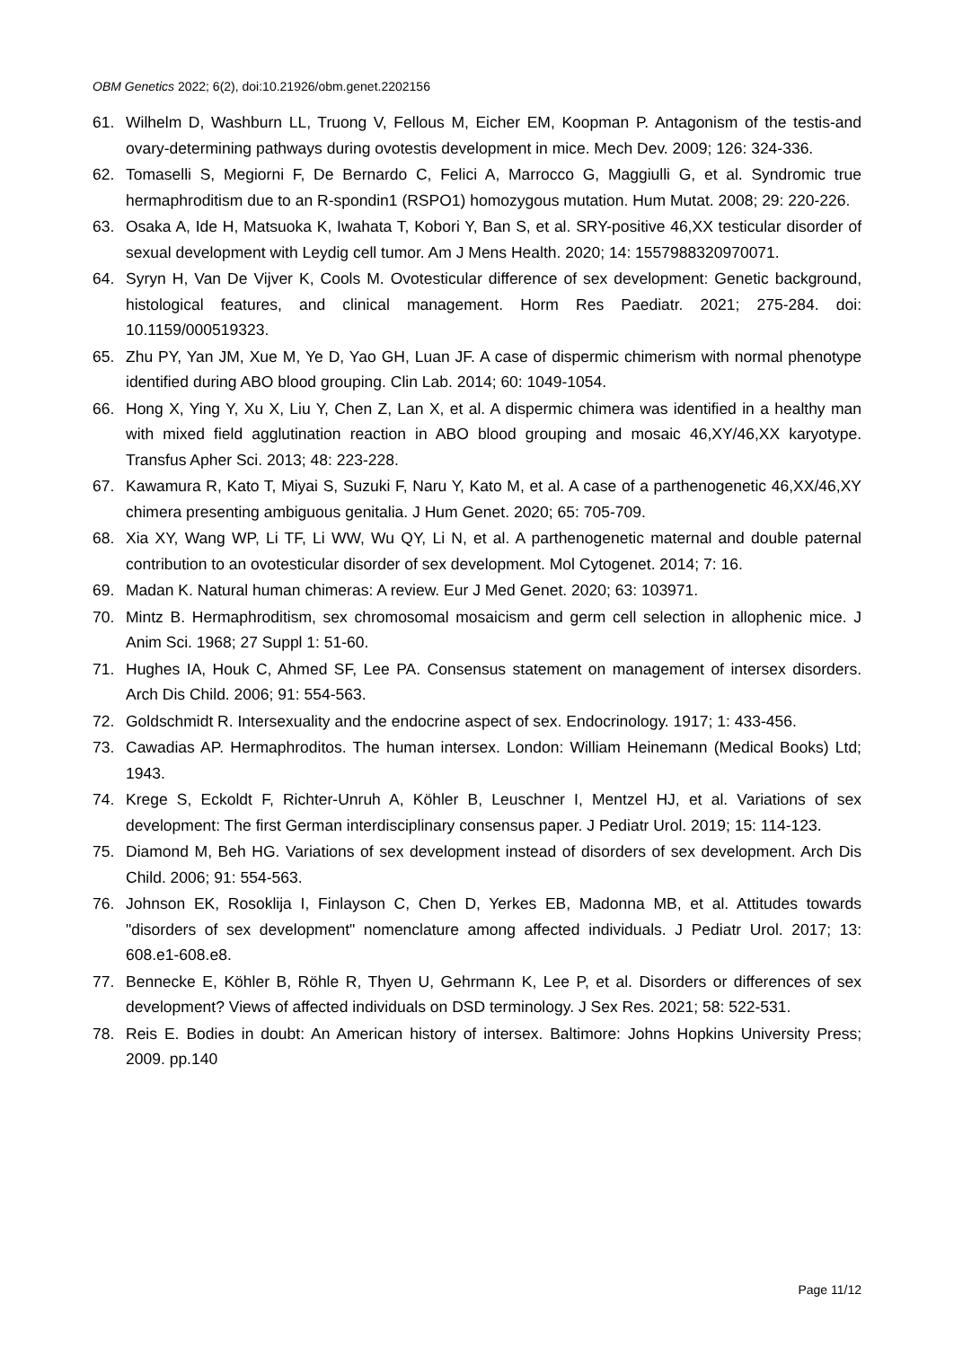OBM Genetics 2022; 6(2), doi:10.21926/obm.genet.2202156
61. Wilhelm D, Washburn LL, Truong V, Fellous M, Eicher EM, Koopman P. Antagonism of the testis-and ovary-determining pathways during ovotestis development in mice. Mech Dev. 2009; 126: 324-336.
62. Tomaselli S, Megiorni F, De Bernardo C, Felici A, Marrocco G, Maggiulli G, et al. Syndromic true hermaphroditism due to an R-spondin1 (RSPO1) homozygous mutation. Hum Mutat. 2008; 29: 220-226.
63. Osaka A, Ide H, Matsuoka K, Iwahata T, Kobori Y, Ban S, et al. SRY-positive 46,XX testicular disorder of sexual development with Leydig cell tumor. Am J Mens Health. 2020; 14: 1557988320970071.
64. Syryn H, Van De Vijver K, Cools M. Ovotesticular difference of sex development: Genetic background, histological features, and clinical management. Horm Res Paediatr. 2021; 275-284. doi: 10.1159/000519323.
65. Zhu PY, Yan JM, Xue M, Ye D, Yao GH, Luan JF. A case of dispermic chimerism with normal phenotype identified during ABO blood grouping. Clin Lab. 2014; 60: 1049-1054.
66. Hong X, Ying Y, Xu X, Liu Y, Chen Z, Lan X, et al. A dispermic chimera was identified in a healthy man with mixed field agglutination reaction in ABO blood grouping and mosaic 46,XY/46,XX karyotype. Transfus Apher Sci. 2013; 48: 223-228.
67. Kawamura R, Kato T, Miyai S, Suzuki F, Naru Y, Kato M, et al. A case of a parthenogenetic 46,XX/46,XY chimera presenting ambiguous genitalia. J Hum Genet. 2020; 65: 705-709.
68. Xia XY, Wang WP, Li TF, Li WW, Wu QY, Li N, et al. A parthenogenetic maternal and double paternal contribution to an ovotesticular disorder of sex development. Mol Cytogenet. 2014; 7: 16.
69. Madan K. Natural human chimeras: A review. Eur J Med Genet. 2020; 63: 103971.
70. Mintz B. Hermaphroditism, sex chromosomal mosaicism and germ cell selection in allophenic mice. J Anim Sci. 1968; 27 Suppl 1: 51-60.
71. Hughes IA, Houk C, Ahmed SF, Lee PA. Consensus statement on management of intersex disorders. Arch Dis Child. 2006; 91: 554-563.
72. Goldschmidt R. Intersexuality and the endocrine aspect of sex. Endocrinology. 1917; 1: 433-456.
73. Cawadias AP. Hermaphroditos. The human intersex. London: William Heinemann (Medical Books) Ltd; 1943.
74. Krege S, Eckoldt F, Richter-Unruh A, Köhler B, Leuschner I, Mentzel HJ, et al. Variations of sex development: The first German interdisciplinary consensus paper. J Pediatr Urol. 2019; 15: 114-123.
75. Diamond M, Beh HG. Variations of sex development instead of disorders of sex development. Arch Dis Child. 2006; 91: 554-563.
76. Johnson EK, Rosoklija I, Finlayson C, Chen D, Yerkes EB, Madonna MB, et al. Attitudes towards "disorders of sex development" nomenclature among affected individuals. J Pediatr Urol. 2017; 13: 608.e1-608.e8.
77. Bennecke E, Köhler B, Röhle R, Thyen U, Gehrmann K, Lee P, et al. Disorders or differences of sex development? Views of affected individuals on DSD terminology. J Sex Res. 2021; 58: 522-531.
78. Reis E. Bodies in doubt: An American history of intersex. Baltimore: Johns Hopkins University Press; 2009. pp.140
Page 11/12